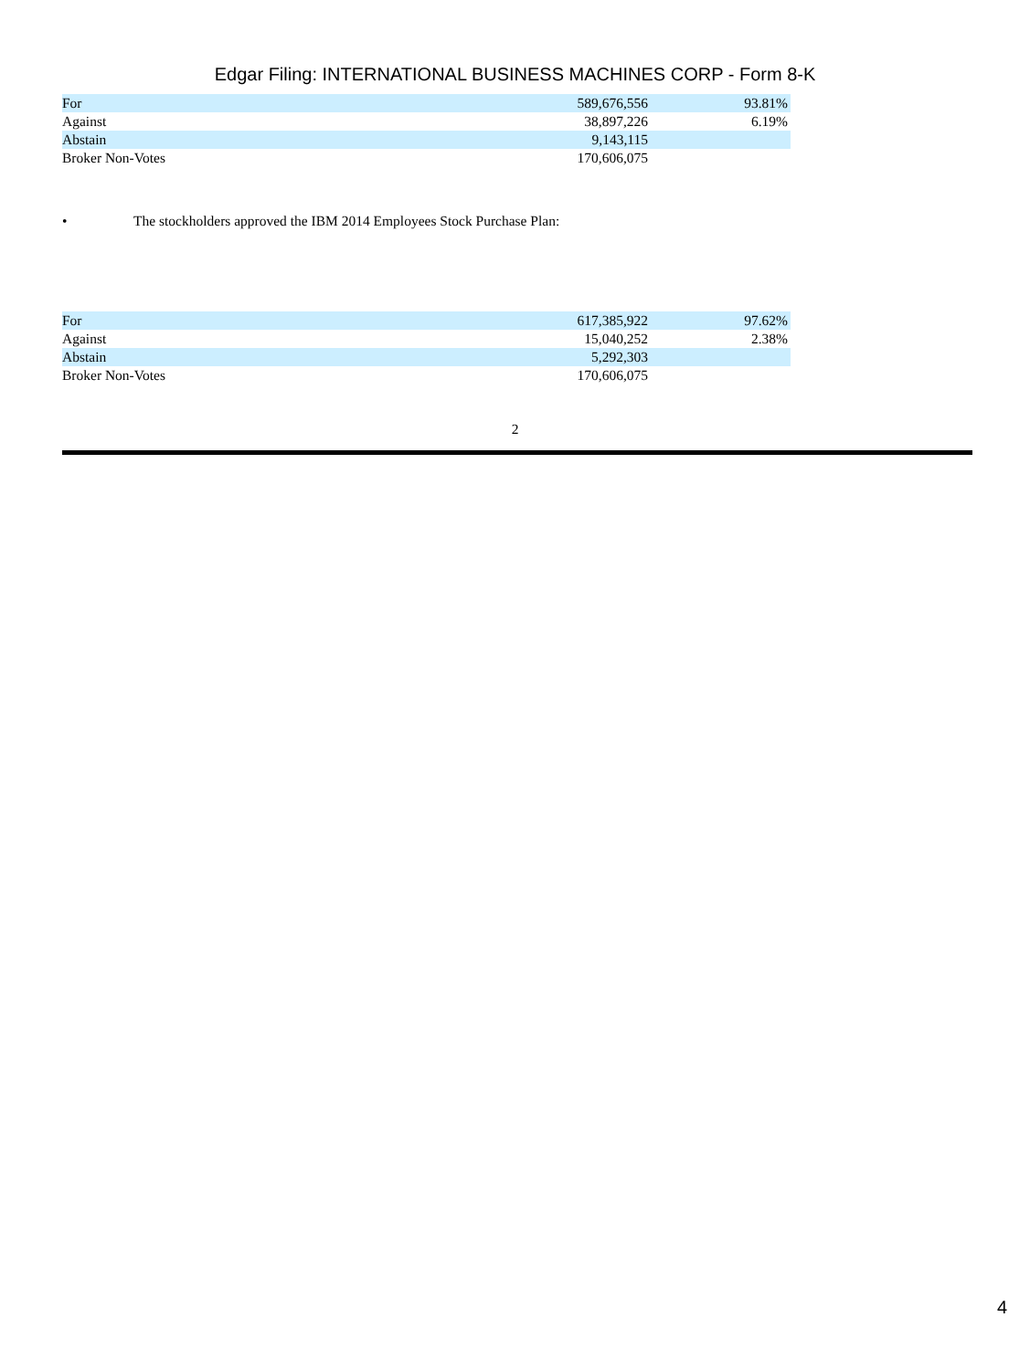Edgar Filing: INTERNATIONAL BUSINESS MACHINES CORP - Form 8-K
| For | 589,676,556 | 93.81% |
| Against | 38,897,226 | 6.19% |
| Abstain | 9,143,115 | |
| Broker Non-Votes | 170,606,075 | |
• The stockholders approved the IBM 2014 Employees Stock Purchase Plan:
| For | 617,385,922 | 97.62% |
| Against | 15,040,252 | 2.38% |
| Abstain | 5,292,303 | |
| Broker Non-Votes | 170,606,075 | |
2
4